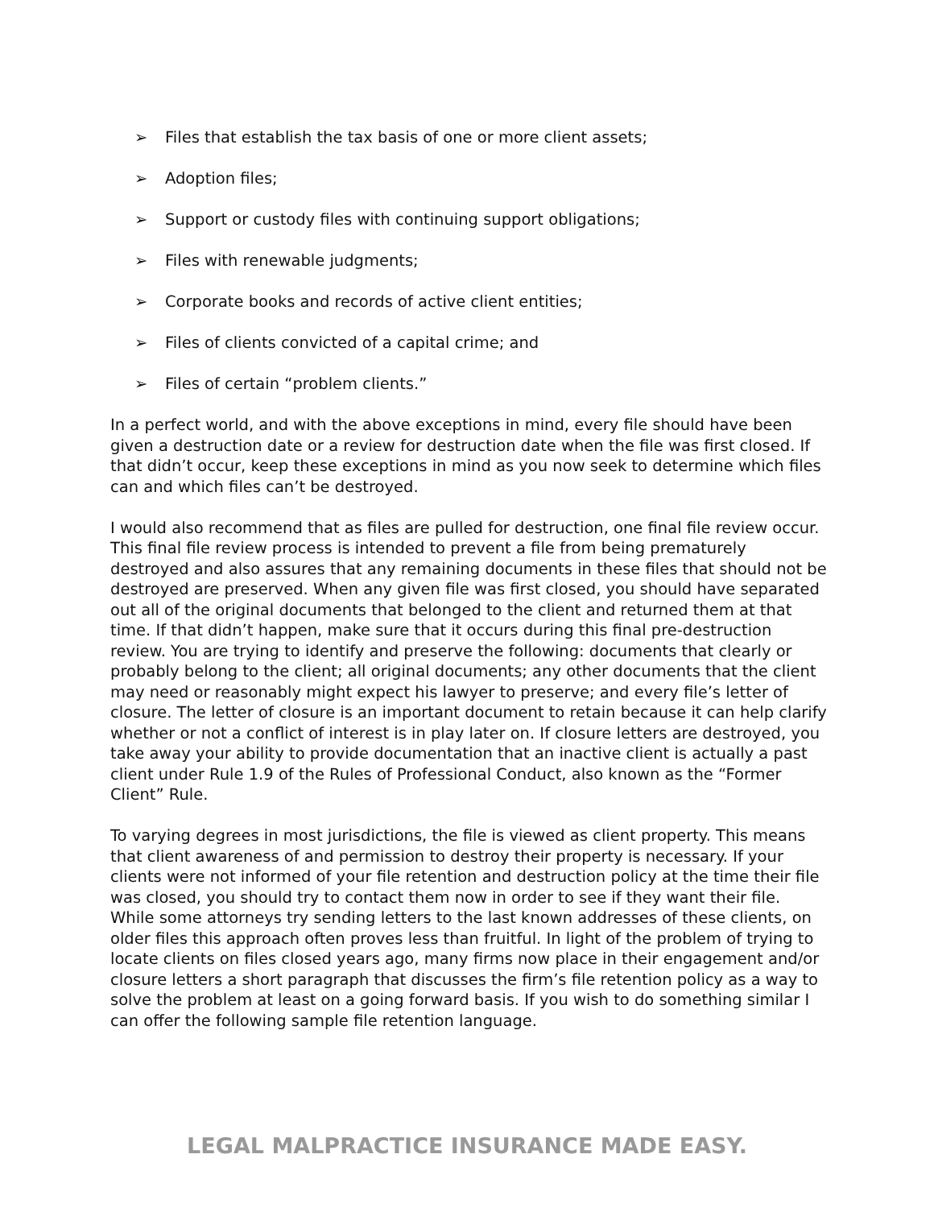➢ Files that establish the tax basis of one or more client assets;
➢ Adoption files;
➢ Support or custody files with continuing support obligations;
➢ Files with renewable judgments;
➢ Corporate books and records of active client entities;
➢ Files of clients convicted of a capital crime; and
➢ Files of certain “problem clients.”
In a perfect world, and with the above exceptions in mind, every file should have been given a destruction date or a review for destruction date when the file was first closed. If that didn’t occur, keep these exceptions in mind as you now seek to determine which files can and which files can’t be destroyed.
I would also recommend that as files are pulled for destruction, one final file review occur. This final file review process is intended to prevent a file from being prematurely destroyed and also assures that any remaining documents in these files that should not be destroyed are preserved. When any given file was first closed, you should have separated out all of the original documents that belonged to the client and returned them at that time. If that didn’t happen, make sure that it occurs during this final pre-destruction review. You are trying to identify and preserve the following: documents that clearly or probably belong to the client; all original documents; any other documents that the client may need or reasonably might expect his lawyer to preserve; and every file’s letter of closure. The letter of closure is an important document to retain because it can help clarify whether or not a conflict of interest is in play later on. If closure letters are destroyed, you take away your ability to provide documentation that an inactive client is actually a past client under Rule 1.9 of the Rules of Professional Conduct, also known as the “Former Client” Rule.
To varying degrees in most jurisdictions, the file is viewed as client property. This means that client awareness of and permission to destroy their property is necessary. If your clients were not informed of your file retention and destruction policy at the time their file was closed, you should try to contact them now in order to see if they want their file. While some attorneys try sending letters to the last known addresses of these clients, on older files this approach often proves less than fruitful. In light of the problem of trying to locate clients on files closed years ago, many firms now place in their engagement and/or closure letters a short paragraph that discusses the firm’s file retention policy as a way to solve the problem at least on a going forward basis. If you wish to do something similar I can offer the following sample file retention language.
LEGAL MALPRACTICE INSURANCE MADE EASY.